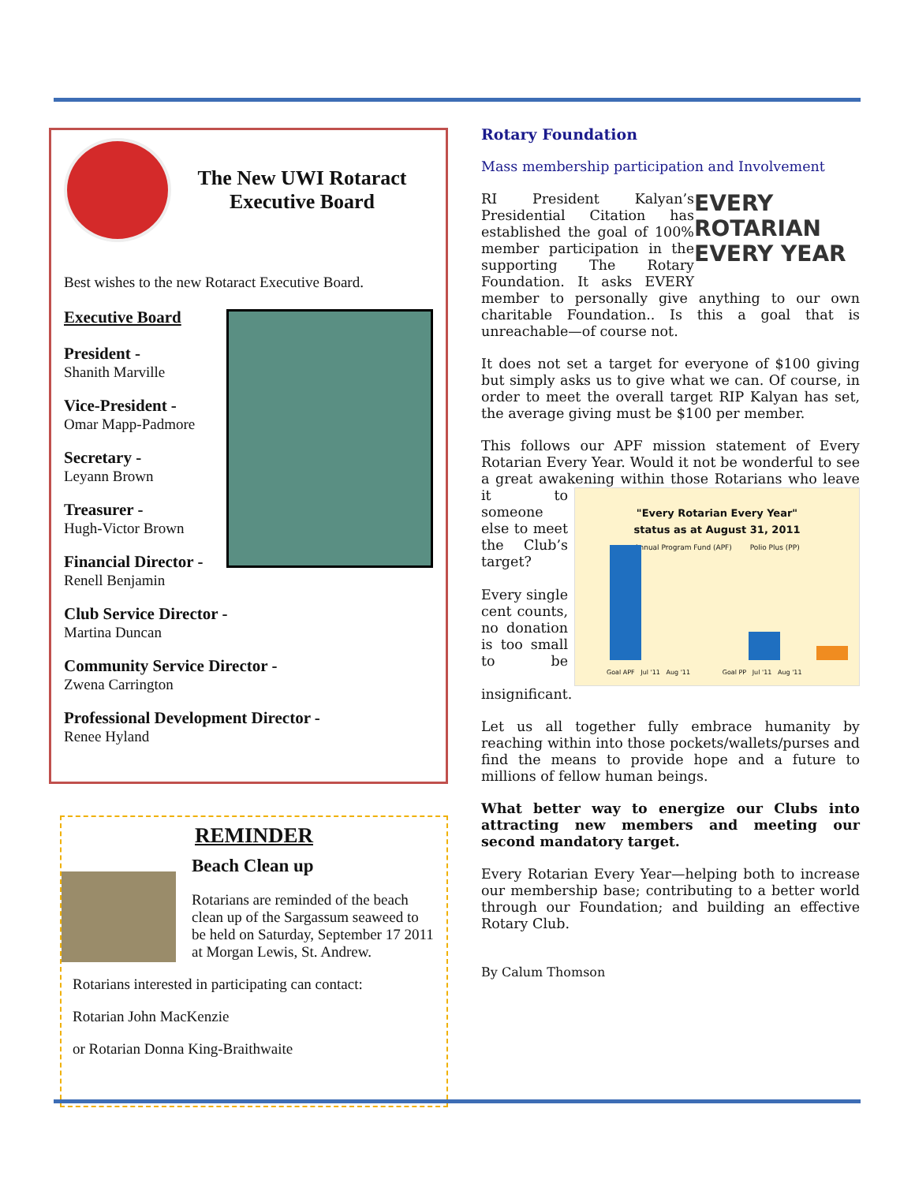The New UWI Rotaract Executive Board
Best wishes to the new Rotaract Executive Board.
Executive Board
President -
Shanith Marville
Vice-President -
Omar Mapp-Padmore
Secretary -
Leyann Brown
Treasurer -
Hugh-Victor Brown
Financial Director -
Renell Benjamin
Club Service Director -
Martina Duncan
Community Service Director -
Zwena Carrington
Professional Development Director -
Renee Hyland
REMINDER
Beach Clean up
Rotarians are reminded of the beach clean up of the Sargassum seaweed to be held on Saturday, September 17 2011 at Morgan Lewis, St. Andrew.
Rotarians interested in participating can contact:
Rotarian John MacKenzie
or Rotarian Donna King-Braithwaite
Rotary Foundation
Mass membership participation and Involvement
EVERY ROTARIAN EVERY YEAR RI President Kalyan’s Presidential Citation has established the goal of 100% member participation in the supporting The Rotary Foundation. It asks EVERY member to personally give anything to our own charitable Foundation.. Is this a goal that is unreachable—of course not.
It does not set a target for everyone of $100 giving but simply asks us to give what we can. Of course, in order to meet the overall target RIP Kalyan has set, the average giving must be $100 per member.
This follows our APF mission statement of Every Rotarian Every Year. Would it not be wonderful to see a great awakening within those Rotarians
"Every Rotarian Every Year"
status as at August 31, 2011
Annual Program Fund (APF) Polio Plus (PP)
Goal APF Jul '11 Aug '11 Goal PP Jul '11 Aug '11 who leave it to someone else to meet the Club’s target?
Every single cent counts, no donation is too small to be insignificant.
Let us all together fully embrace humanity by reaching within into those pockets/wallets/purses and find the means to provide hope and a future to millions of fellow human beings.
What better way to energize our Clubs into attracting new members and meeting our second mandatory target.
Every Rotarian Every Year—helping both to increase our membership base; contributing to a better world through our Foundation; and building an effective Rotary Club.
By Calum Thomson